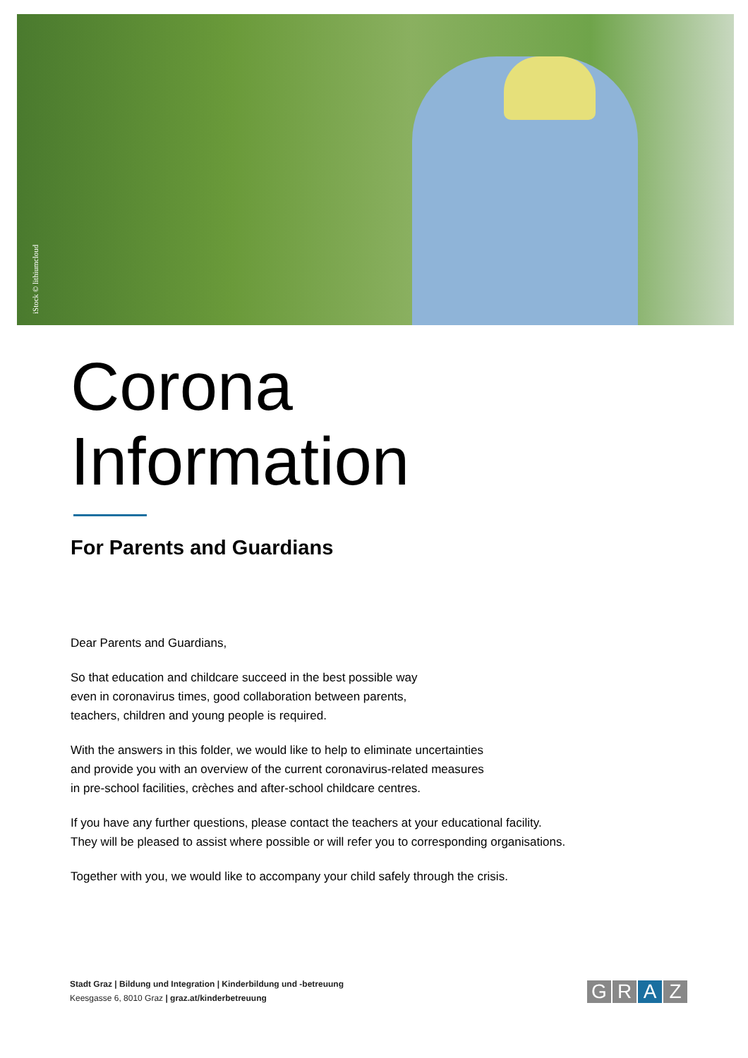iStock © lithiumcloud
Corona
Information
For Parents and Guardians
Dear Parents and Guardians,
So that education and childcare succeed in the best possible way
even in coronavirus times, good collaboration between parents,
teachers, children and young people is required.
With the answers in this folder, we would like to help to eliminate uncertainties
and provide you with an overview of the current coronavirus-related measures
in pre-school facilities, crèches and after-school childcare centres.
If you have any further questions, please contact the teachers at your educational facility.
They will be pleased to assist where possible or will refer you to corresponding organisations.
Together with you, we would like to accompany your child safely through the crisis.
Stadt Graz | Bildung und Integration | Kinderbildung und -betreuung
Keesgasse 6, 8010 Graz | graz.at/kinderbetreuung
G R A Z